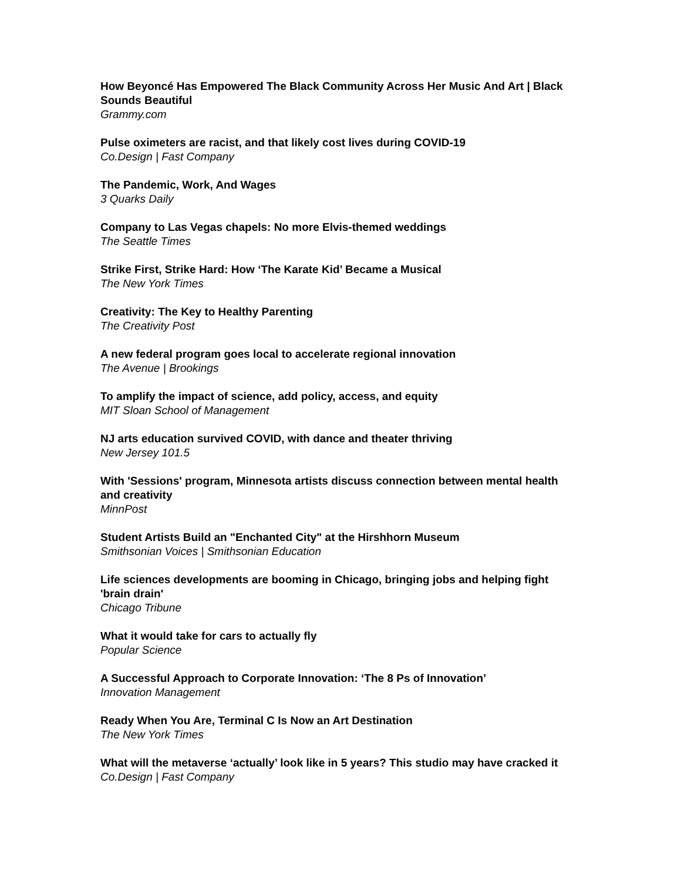How Beyoncé Has Empowered The Black Community Across Her Music And Art | Black Sounds Beautiful
Grammy.com
Pulse oximeters are racist, and that likely cost lives during COVID-19
Co.Design | Fast Company
The Pandemic, Work, And Wages
3 Quarks Daily
Company to Las Vegas chapels: No more Elvis-themed weddings
The Seattle Times
Strike First, Strike Hard: How ‘The Karate Kid’ Became a Musical
The New York Times
Creativity: The Key to Healthy Parenting
The Creativity Post
A new federal program goes local to accelerate regional innovation
The Avenue | Brookings
To amplify the impact of science, add policy, access, and equity
MIT Sloan School of Management
NJ arts education survived COVID, with dance and theater thriving
New Jersey 101.5
With 'Sessions' program, Minnesota artists discuss connection between mental health and creativity
MinnPost
Student Artists Build an "Enchanted City" at the Hirshhorn Museum
Smithsonian Voices | Smithsonian Education
Life sciences developments are booming in Chicago, bringing jobs and helping fight 'brain drain'
Chicago Tribune
What it would take for cars to actually fly
Popular Science
A Successful Approach to Corporate Innovation: ‘The 8 Ps of Innovation’
Innovation Management
Ready When You Are, Terminal C Is Now an Art Destination
The New York Times
What will the metaverse ‘actually’ look like in 5 years? This studio may have cracked it
Co.Design | Fast Company